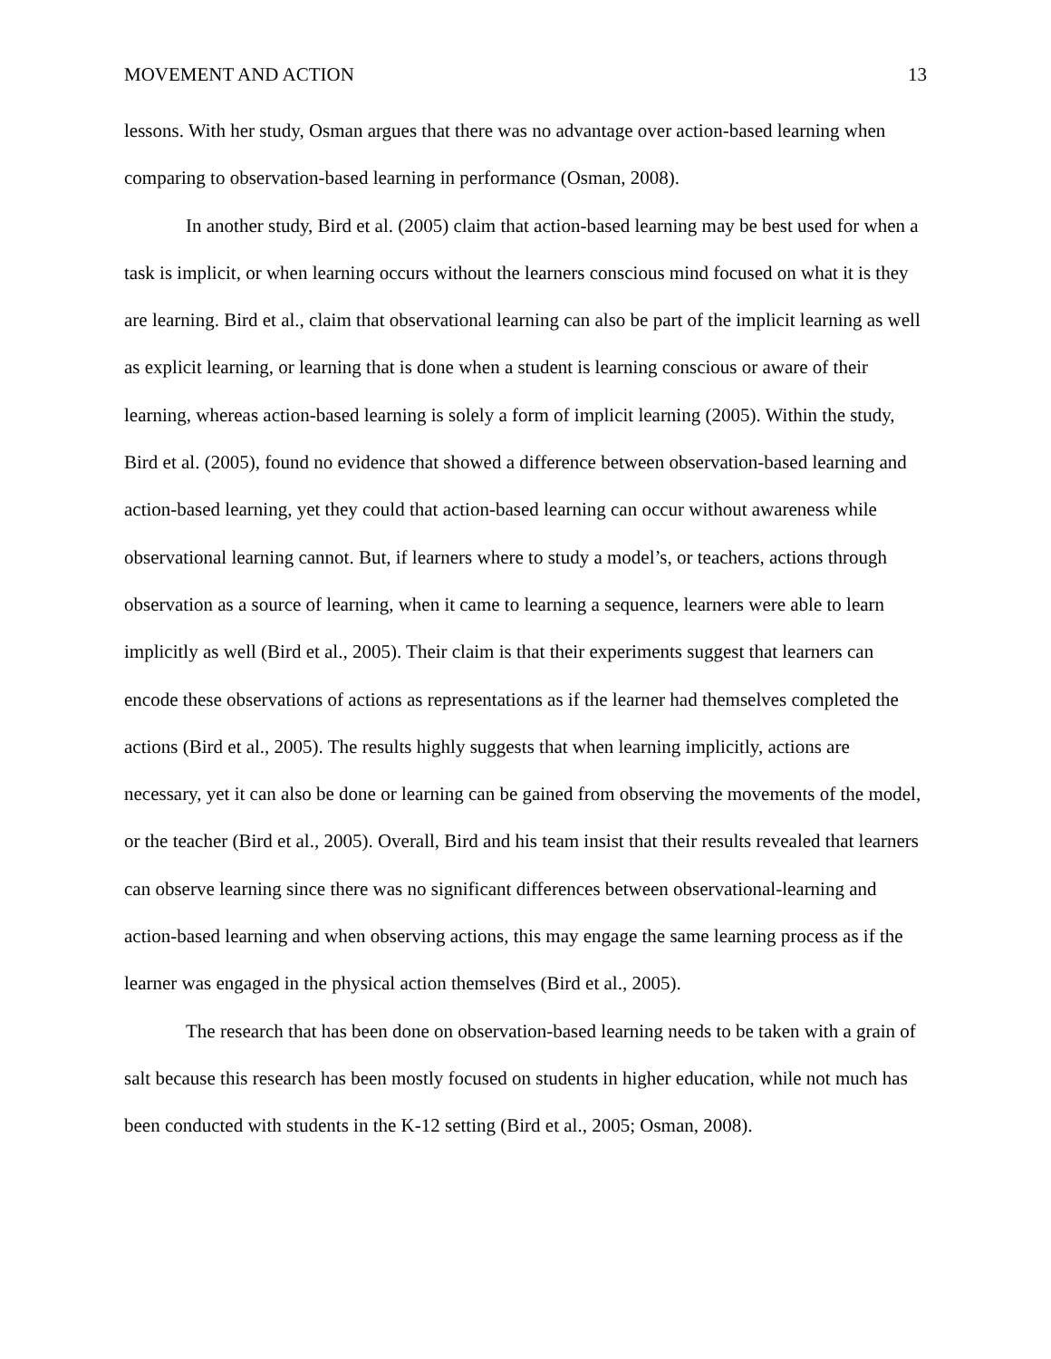MOVEMENT AND ACTION 13
lessons. With her study, Osman argues that there was no advantage over action-based learning when comparing to observation-based learning in performance (Osman, 2008).
In another study, Bird et al. (2005) claim that action-based learning may be best used for when a task is implicit, or when learning occurs without the learners conscious mind focused on what it is they are learning. Bird et al., claim that observational learning can also be part of the implicit learning as well as explicit learning, or learning that is done when a student is learning conscious or aware of their learning, whereas action-based learning is solely a form of implicit learning (2005). Within the study, Bird et al. (2005), found no evidence that showed a difference between observation-based learning and action-based learning, yet they could that action-based learning can occur without awareness while observational learning cannot. But, if learners where to study a model’s, or teachers, actions through observation as a source of learning, when it came to learning a sequence, learners were able to learn implicitly as well (Bird et al., 2005). Their claim is that their experiments suggest that learners can encode these observations of actions as representations as if the learner had themselves completed the actions (Bird et al., 2005). The results highly suggests that when learning implicitly, actions are necessary, yet it can also be done or learning can be gained from observing the movements of the model, or the teacher (Bird et al., 2005). Overall, Bird and his team insist that their results revealed that learners can observe learning since there was no significant differences between observational-learning and action-based learning and when observing actions, this may engage the same learning process as if the learner was engaged in the physical action themselves (Bird et al., 2005).
The research that has been done on observation-based learning needs to be taken with a grain of salt because this research has been mostly focused on students in higher education, while not much has been conducted with students in the K-12 setting (Bird et al., 2005; Osman, 2008).